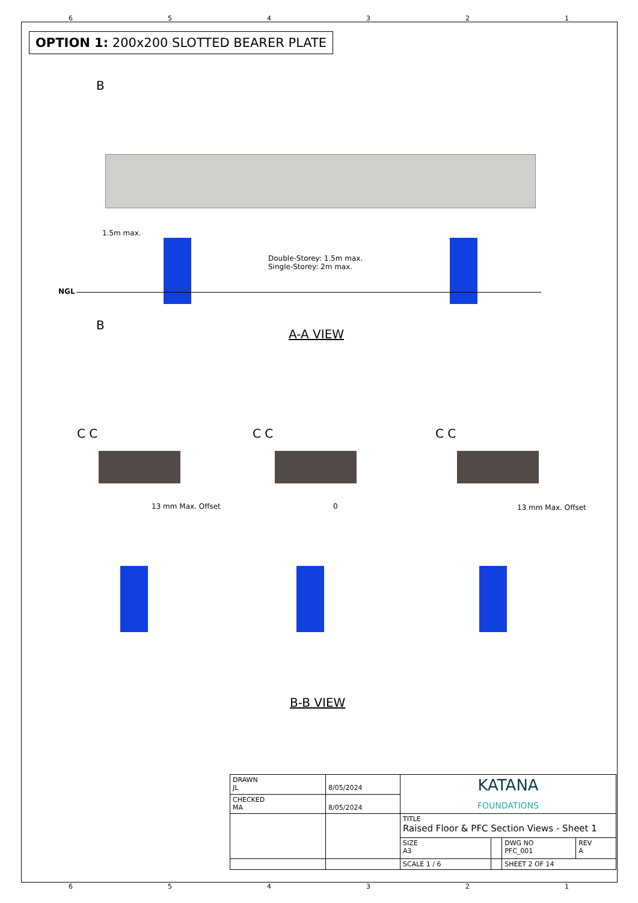654321
OPTION 1: 200x200 SLOTTED BEARER PLATE
B
1.5m max.
Double-Storey: 1.5m max.
Single-Storey: 2m max.
NGL
B
A-A VIEW
C C C C C C
13 mm Max. Offset 0 13 mm Max. Offset
B-B VIEW
| DRAWN JL | 8/05/2024 | KATANA FOUNDATIONS | | | |
| CHECKED MA | 8/05/2024 | | | | |
| | | TITLE Raised Floor & PFC Section Views - Sheet 1 | | | |
| | | SIZE A3 | | DWG NO PFC_001 | REV A |
| | | SCALE 1 / 6 | | SHEET 2 OF 14 | |
654321